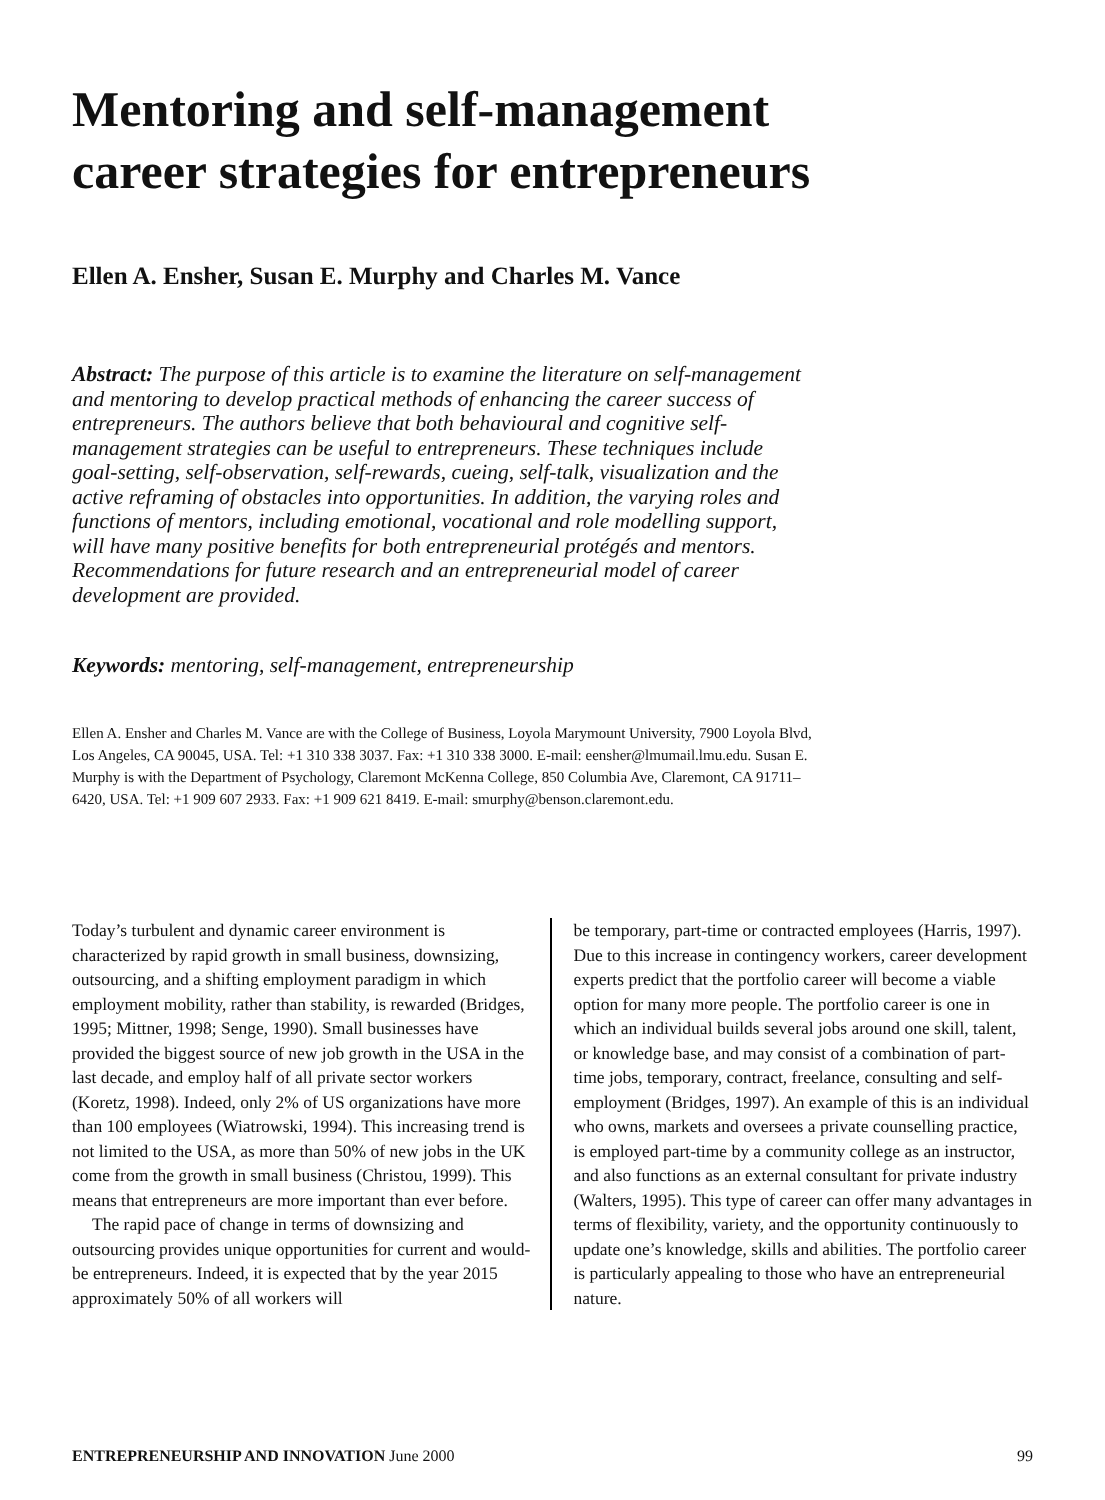Mentoring and self-management
career strategies for entrepreneurs
Ellen A. Ensher, Susan E. Murphy and Charles M. Vance
Abstract: The purpose of this article is to examine the literature on self-management and mentoring to develop practical methods of enhancing the career success of entrepreneurs. The authors believe that both behavioural and cognitive self-management strategies can be useful to entrepreneurs. These techniques include goal-setting, self-observation, self-rewards, cueing, self-talk, visualization and the active reframing of obstacles into opportunities. In addition, the varying roles and functions of mentors, including emotional, vocational and role modelling support, will have many positive benefits for both entrepreneurial protégés and mentors. Recommendations for future research and an entrepreneurial model of career development are provided.
Keywords: mentoring, self-management, entrepreneurship
Ellen A. Ensher and Charles M. Vance are with the College of Business, Loyola Marymount University, 7900 Loyola Blvd, Los Angeles, CA 90045, USA. Tel: +1 310 338 3037. Fax: +1 310 338 3000. E-mail: eensher@lmumail.lmu.edu. Susan E. Murphy is with the Department of Psychology, Claremont McKenna College, 850 Columbia Ave, Claremont, CA 91711–6420, USA. Tel: +1 909 607 2933. Fax: +1 909 621 8419. E-mail: smurphy@benson.claremont.edu.
Today’s turbulent and dynamic career environment is characterized by rapid growth in small business, downsizing, outsourcing, and a shifting employment paradigm in which employment mobility, rather than stability, is rewarded (Bridges, 1995; Mittner, 1998; Senge, 1990). Small businesses have provided the biggest source of new job growth in the USA in the last decade, and employ half of all private sector workers (Koretz, 1998). Indeed, only 2% of US organizations have more than 100 employees (Wiatrowski, 1994). This increasing trend is not limited to the USA, as more than 50% of new jobs in the UK come from the growth in small business (Christou, 1999). This means that entrepreneurs are more important than ever before.
The rapid pace of change in terms of downsizing and outsourcing provides unique opportunities for current and would-be entrepreneurs. Indeed, it is expected that by the year 2015 approximately 50% of all workers will
be temporary, part-time or contracted employees (Harris, 1997). Due to this increase in contingency workers, career development experts predict that the portfolio career will become a viable option for many more people. The portfolio career is one in which an individual builds several jobs around one skill, talent, or knowledge base, and may consist of a combination of part-time jobs, temporary, contract, freelance, consulting and self-employment (Bridges, 1997). An example of this is an individual who owns, markets and oversees a private counselling practice, is employed part-time by a community college as an instructor, and also functions as an external consultant for private industry (Walters, 1995). This type of career can offer many advantages in terms of flexibility, variety, and the opportunity continuously to update one’s knowledge, skills and abilities. The portfolio career is particularly appealing to those who have an entrepreneurial nature.
ENTREPRENEURSHIP AND INNOVATION June 2000 99